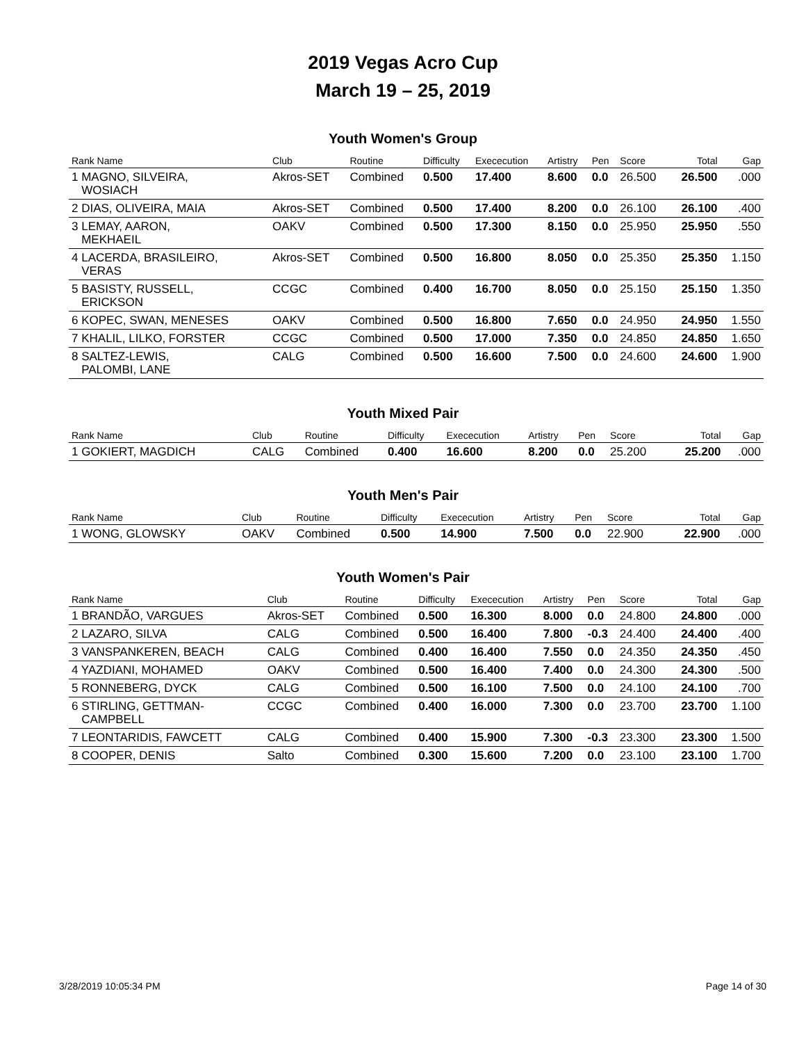2019 Vegas Acro Cup
March 19 – 25, 2019
Youth Women's Group
| Rank Name | Club | Routine | Difficulty | Exececution | Artistry | Pen | Score | Total | Gap |
| --- | --- | --- | --- | --- | --- | --- | --- | --- | --- |
| 1 MAGNO, SILVEIRA, WOSIACH | Akros-SET | Combined | 0.500 | 17.400 | 8.600 | 0.0 | 26.500 | 26.500 | .000 |
| 2 DIAS, OLIVEIRA, MAIA | Akros-SET | Combined | 0.500 | 17.400 | 8.200 | 0.0 | 26.100 | 26.100 | .400 |
| 3 LEMAY, AARON, MEKHAEIL | OAKV | Combined | 0.500 | 17.300 | 8.150 | 0.0 | 25.950 | 25.950 | .550 |
| 4 LACERDA, BRASILEIRO, VERAS | Akros-SET | Combined | 0.500 | 16.800 | 8.050 | 0.0 | 25.350 | 25.350 | 1.150 |
| 5 BASISTY, RUSSELL, ERICKSON | CCGC | Combined | 0.400 | 16.700 | 8.050 | 0.0 | 25.150 | 25.150 | 1.350 |
| 6 KOPEC, SWAN, MENESES | OAKV | Combined | 0.500 | 16.800 | 7.650 | 0.0 | 24.950 | 24.950 | 1.550 |
| 7 KHALIL, LILKO, FORSTER | CCGC | Combined | 0.500 | 17.000 | 7.350 | 0.0 | 24.850 | 24.850 | 1.650 |
| 8 SALTEZ-LEWIS, PALOMBI, LANE | CALG | Combined | 0.500 | 16.600 | 7.500 | 0.0 | 24.600 | 24.600 | 1.900 |
Youth Mixed Pair
| Rank Name | Club | Routine | Difficulty | Exececution | Artistry | Pen | Score | Total | Gap |
| --- | --- | --- | --- | --- | --- | --- | --- | --- | --- |
| 1 GOKIERT, MAGDICH | CALG | Combined | 0.400 | 16.600 | 8.200 | 0.0 | 25.200 | 25.200 | .000 |
Youth Men's Pair
| Rank Name | Club | Routine | Difficulty | Exececution | Artistry | Pen | Score | Total | Gap |
| --- | --- | --- | --- | --- | --- | --- | --- | --- | --- |
| 1 WONG, GLOWSKY | OAKV | Combined | 0.500 | 14.900 | 7.500 | 0.0 | 22.900 | 22.900 | .000 |
Youth Women's Pair
| Rank Name | Club | Routine | Difficulty | Exececution | Artistry | Pen | Score | Total | Gap |
| --- | --- | --- | --- | --- | --- | --- | --- | --- | --- |
| 1 BRANDÃO, VARGUES | Akros-SET | Combined | 0.500 | 16.300 | 8.000 | 0.0 | 24.800 | 24.800 | .000 |
| 2 LAZARO, SILVA | CALG | Combined | 0.500 | 16.400 | 7.800 | -0.3 | 24.400 | 24.400 | .400 |
| 3 VANSPANKEREN, BEACH | CALG | Combined | 0.400 | 16.400 | 7.550 | 0.0 | 24.350 | 24.350 | .450 |
| 4 YAZDIANI, MOHAMED | OAKV | Combined | 0.500 | 16.400 | 7.400 | 0.0 | 24.300 | 24.300 | .500 |
| 5 RONNEBERG, DYCK | CALG | Combined | 0.500 | 16.100 | 7.500 | 0.0 | 24.100 | 24.100 | .700 |
| 6 STIRLING, GETTMAN- CAMPBELL | CCGC | Combined | 0.400 | 16.000 | 7.300 | 0.0 | 23.700 | 23.700 | 1.100 |
| 7 LEONTARIDIS, FAWCETT | CALG | Combined | 0.400 | 15.900 | 7.300 | -0.3 | 23.300 | 23.300 | 1.500 |
| 8 COOPER, DENIS | Salto | Combined | 0.300 | 15.600 | 7.200 | 0.0 | 23.100 | 23.100 | 1.700 |
3/28/2019 10:05:34 PM Page 14 of 30